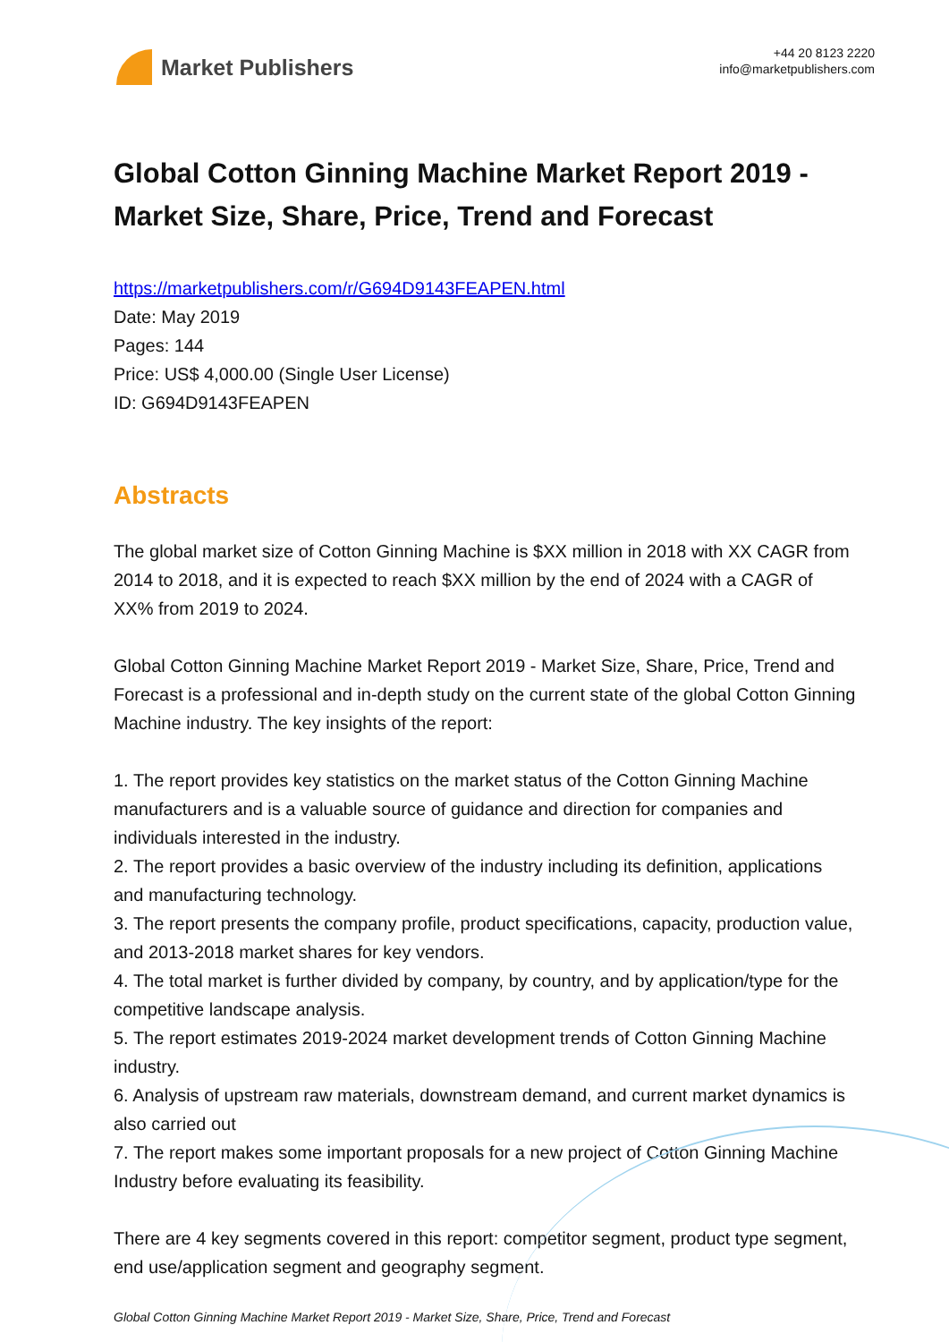Market Publishers
+44 20 8123 2220
info@marketpublishers.com
Global Cotton Ginning Machine Market Report 2019 - Market Size, Share, Price, Trend and Forecast
https://marketpublishers.com/r/G694D9143FEAPEN.html
Date: May 2019
Pages: 144
Price: US$ 4,000.00 (Single User License)
ID: G694D9143FEAPEN
Abstracts
The global market size of Cotton Ginning Machine is $XX million in 2018 with XX CAGR from 2014 to 2018, and it is expected to reach $XX million by the end of 2024 with a CAGR of XX% from 2019 to 2024.
Global Cotton Ginning Machine Market Report 2019 - Market Size, Share, Price, Trend and Forecast is a professional and in-depth study on the current state of the global Cotton Ginning Machine industry. The key insights of the report:
1. The report provides key statistics on the market status of the Cotton Ginning Machine manufacturers and is a valuable source of guidance and direction for companies and individuals interested in the industry.
2. The report provides a basic overview of the industry including its definition, applications and manufacturing technology.
3. The report presents the company profile, product specifications, capacity, production value, and 2013-2018 market shares for key vendors.
4. The total market is further divided by company, by country, and by application/type for the competitive landscape analysis.
5. The report estimates 2019-2024 market development trends of Cotton Ginning Machine industry.
6. Analysis of upstream raw materials, downstream demand, and current market dynamics is also carried out
7. The report makes some important proposals for a new project of Cotton Ginning Machine Industry before evaluating its feasibility.
There are 4 key segments covered in this report: competitor segment, product type segment, end use/application segment and geography segment.
Global Cotton Ginning Machine Market Report 2019 - Market Size, Share, Price, Trend and Forecast